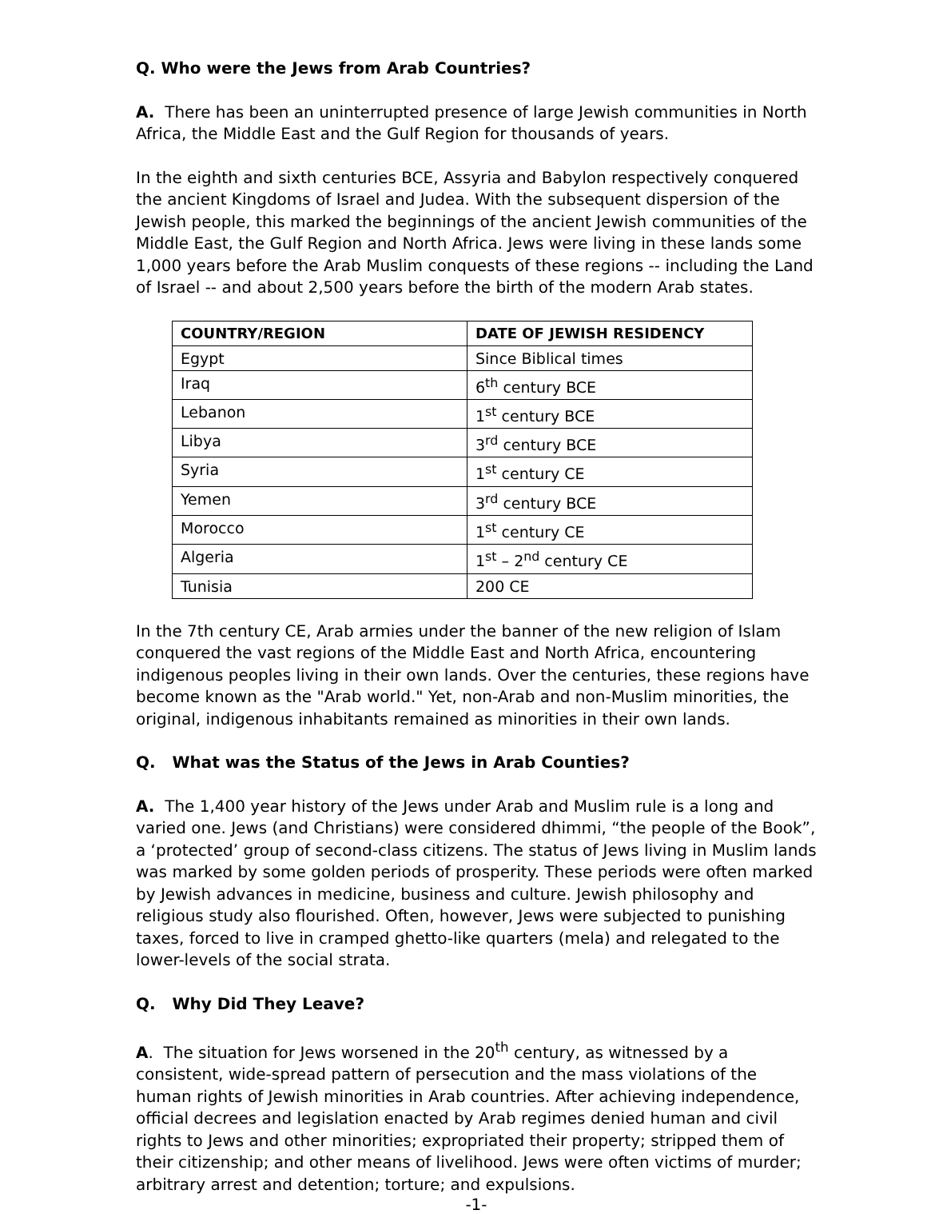Q. Who were the Jews from Arab Countries?
A. There has been an uninterrupted presence of large Jewish communities in North Africa, the Middle East and the Gulf Region for thousands of years.
In the eighth and sixth centuries BCE, Assyria and Babylon respectively conquered the ancient Kingdoms of Israel and Judea. With the subsequent dispersion of the Jewish people, this marked the beginnings of the ancient Jewish communities of the Middle East, the Gulf Region and North Africa. Jews were living in these lands some 1,000 years before the Arab Muslim conquests of these regions -- including the Land of Israel -- and about 2,500 years before the birth of the modern Arab states.
| COUNTRY/REGION | DATE OF JEWISH RESIDENCY |
| --- | --- |
| Egypt | Since Biblical times |
| Iraq | 6<sup>th</sup> century BCE |
| Lebanon | 1<sup>st</sup> century BCE |
| Libya | 3<sup>rd</sup> century BCE |
| Syria | 1<sup>st</sup> century CE |
| Yemen | 3<sup>rd</sup> century BCE |
| Morocco | 1<sup>st</sup> century CE |
| Algeria | 1<sup>st</sup> – 2<sup>nd</sup> century CE |
| Tunisia | 200 CE |
In the 7th century CE, Arab armies under the banner of the new religion of Islam conquered the vast regions of the Middle East and North Africa, encountering indigenous peoples living in their own lands. Over the centuries, these regions have become known as the "Arab world." Yet, non-Arab and non-Muslim minorities, the original, indigenous inhabitants remained as minorities in their own lands.
Q. What was the Status of the Jews in Arab Counties?
A. The 1,400 year history of the Jews under Arab and Muslim rule is a long and varied one. Jews (and Christians) were considered dhimmi, “the people of the Book”, a ‘protected’ group of second-class citizens. The status of Jews living in Muslim lands was marked by some golden periods of prosperity. These periods were often marked by Jewish advances in medicine, business and culture. Jewish philosophy and religious study also flourished. Often, however, Jews were subjected to punishing taxes, forced to live in cramped ghetto-like quarters (mela) and relegated to the lower-levels of the social strata.
Q. Why Did They Leave?
A. The situation for Jews worsened in the 20<sup>th</sup> century, as witnessed by a consistent, wide-spread pattern of persecution and the mass violations of the human rights of Jewish minorities in Arab countries. After achieving independence, official decrees and legislation enacted by Arab regimes denied human and civil rights to Jews and other minorities; expropriated their property; stripped them of their citizenship; and other means of livelihood. Jews were often victims of murder; arbitrary arrest and detention; torture; and expulsions.
-1-